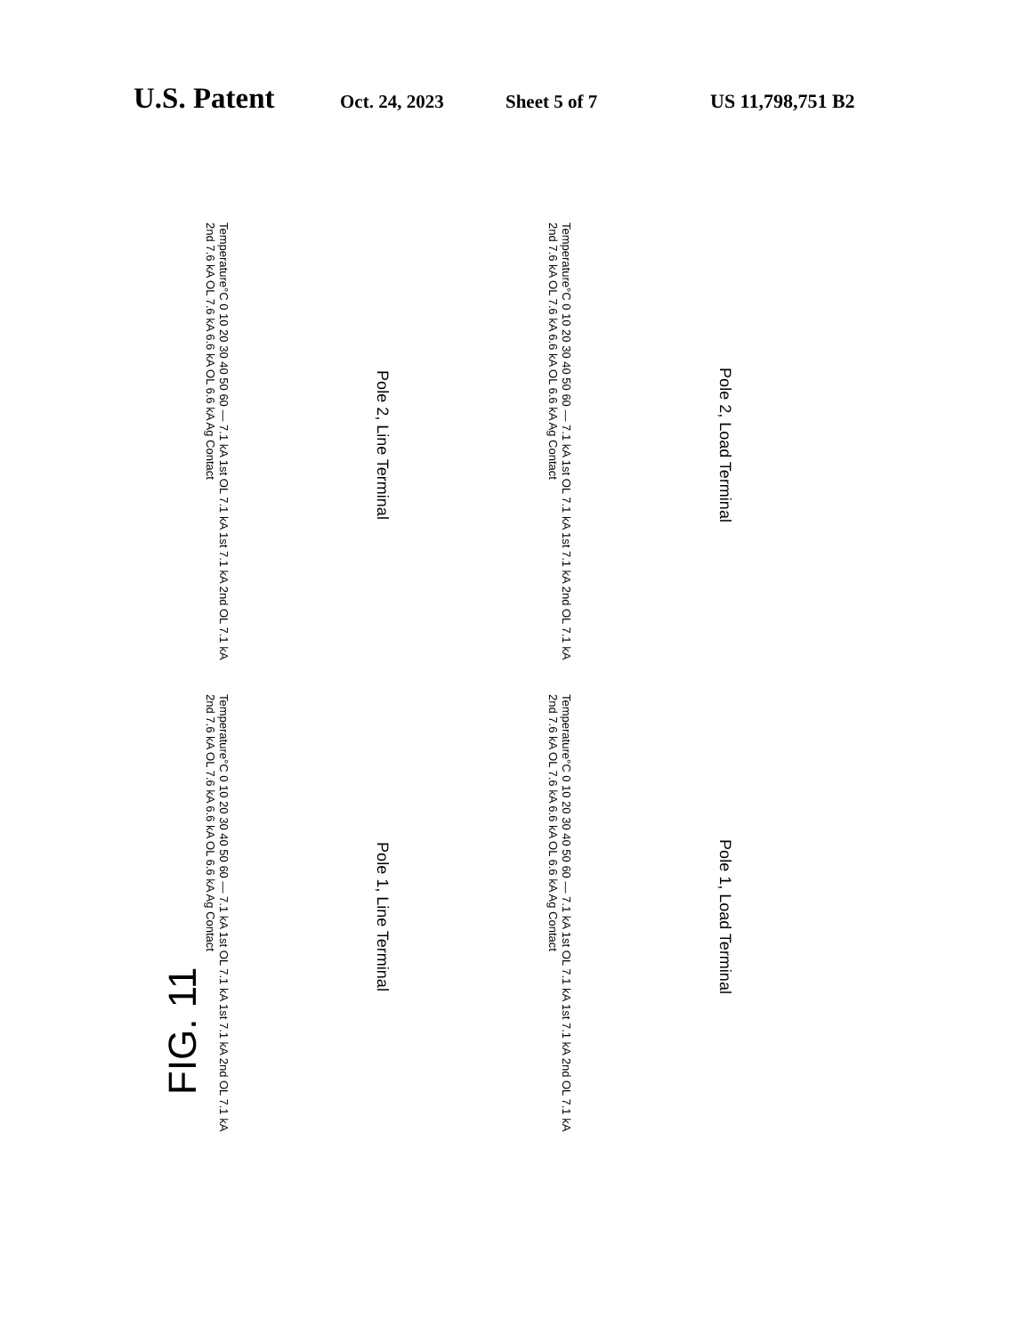U.S. Patent Oct. 24, 2023 Sheet 5 of 7 US 11,798,751 B2
FIG. 11
Pole 1, Line Terminal
Temperature°C 0 10 20 30 40 50 60 — 7.1 kA 1st OL 7.1 kA 1st 7.1 kA 2nd OL 7.1 kA 2nd 7.6 kA OL 7.6 kA 6.6 kA OL 6.6 kA Ag Contact
Pole 2, Line Terminal
Temperature°C 0 10 20 30 40 50 60 — 7.1 kA 1st OL 7.1 kA 1st 7.1 kA 2nd OL 7.1 kA 2nd 7.6 kA OL 7.6 kA 6.6 kA OL 6.6 kA Ag Contact
Pole 1, Load Terminal
Temperature°C 0 10 20 30 40 50 60 — 7.1 kA 1st OL 7.1 kA 1st 7.1 kA 2nd OL 7.1 kA 2nd 7.6 kA OL 7.6 kA 6.6 kA OL 6.6 kA Ag Contact
Pole 2, Load Terminal
Temperature°C 0 10 20 30 40 50 60 — 7.1 kA 1st OL 7.1 kA 1st 7.1 kA 2nd OL 7.1 kA 2nd 7.6 kA OL 7.6 kA 6.6 kA OL 6.6 kA Ag Contact